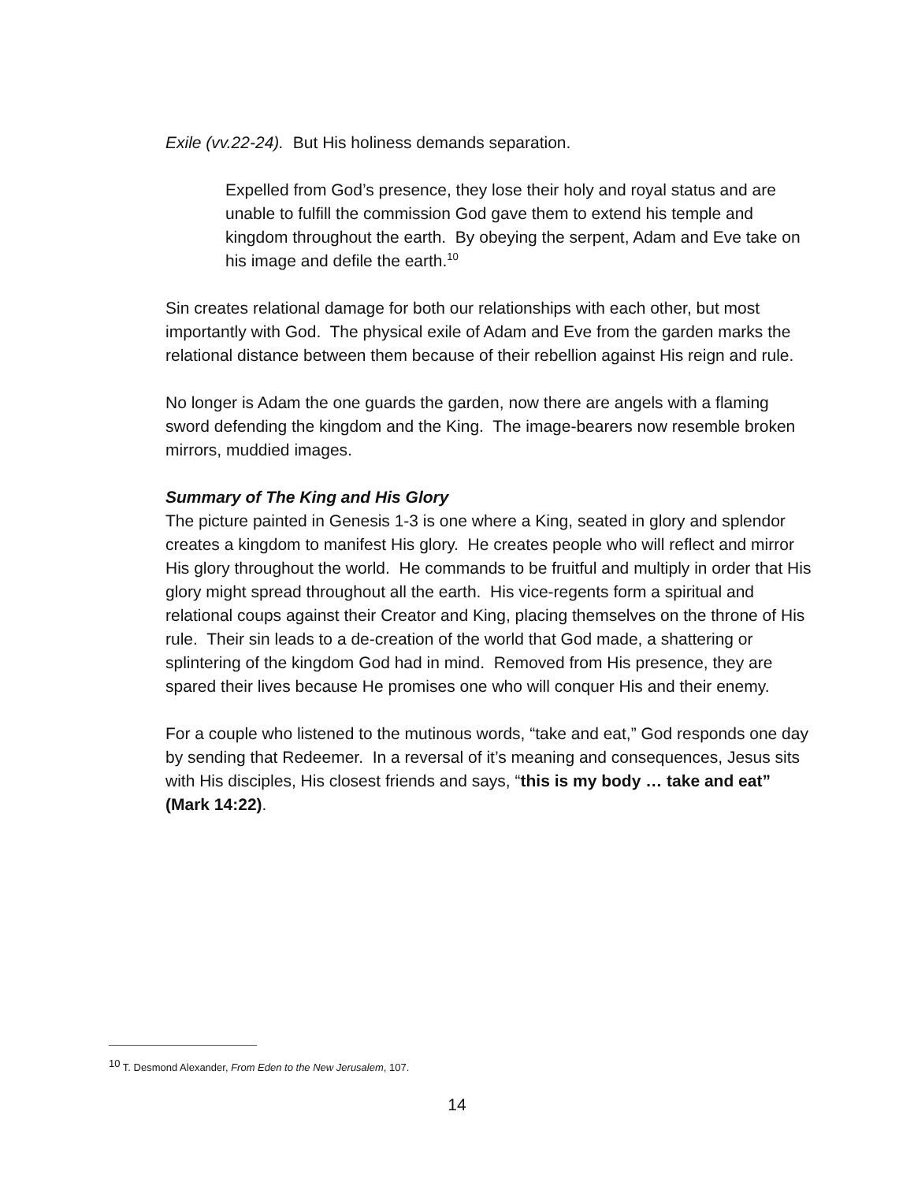Exile (vv.22-24). But His holiness demands separation.
Expelled from God’s presence, they lose their holy and royal status and are unable to fulfill the commission God gave them to extend his temple and kingdom throughout the earth. By obeying the serpent, Adam and Eve take on his image and defile the earth.<sup>10</sup>
Sin creates relational damage for both our relationships with each other, but most importantly with God. The physical exile of Adam and Eve from the garden marks the relational distance between them because of their rebellion against His reign and rule.
No longer is Adam the one guards the garden, now there are angels with a flaming sword defending the kingdom and the King. The image-bearers now resemble broken mirrors, muddied images.
Summary of The King and His Glory
The picture painted in Genesis 1-3 is one where a King, seated in glory and splendor creates a kingdom to manifest His glory. He creates people who will reflect and mirror His glory throughout the world. He commands to be fruitful and multiply in order that His glory might spread throughout all the earth. His vice-regents form a spiritual and relational coups against their Creator and King, placing themselves on the throne of His rule. Their sin leads to a de-creation of the world that God made, a shattering or splintering of the kingdom God had in mind. Removed from His presence, they are spared their lives because He promises one who will conquer His and their enemy.
For a couple who listened to the mutinous words, “take and eat,” God responds one day by sending that Redeemer. In a reversal of it’s meaning and consequences, Jesus sits with His disciples, His closest friends and says, “this is my body … take and eat” (Mark 14:22).
<sup>10</sup> T. Desmond Alexander, From Eden to the New Jerusalem, 107.
14